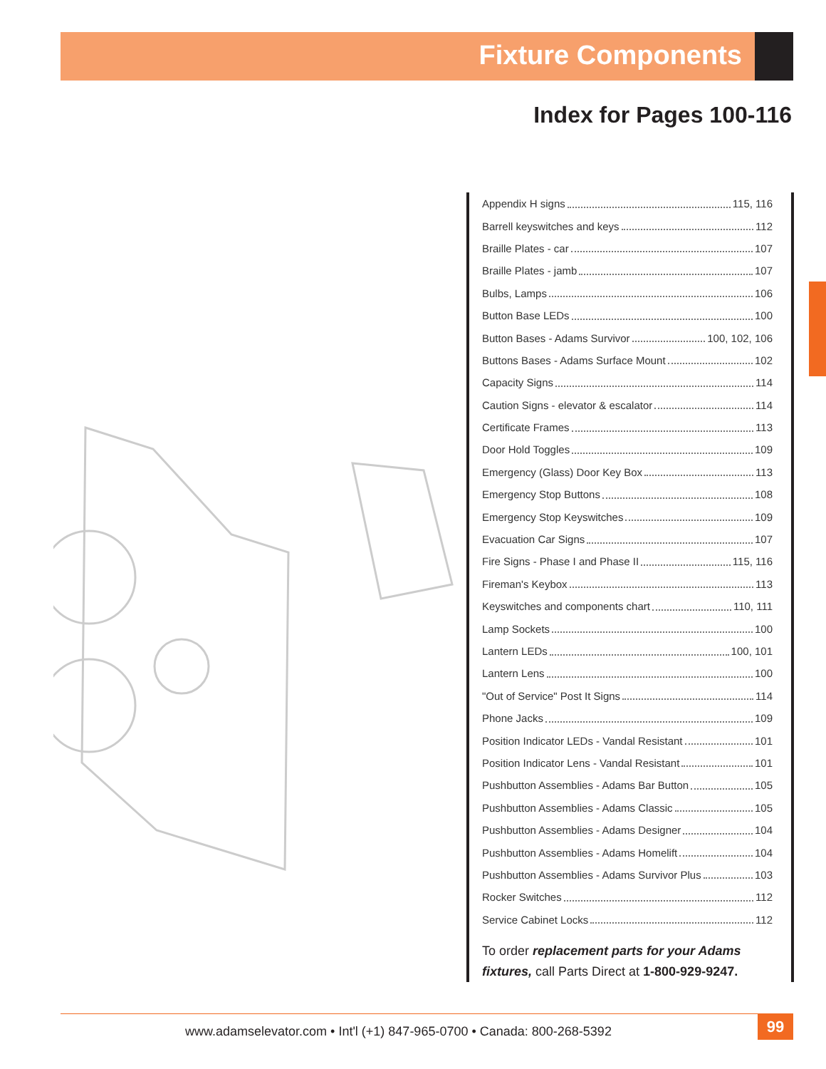Fixture Components
Index for Pages 100-116
Appendix H signs 115, 116
Barrell keyswitches and keys 112
Braille Plates - car 107
Braille Plates - jamb 107
Bulbs, Lamps 106
Button Base LEDs 100
Button Bases - Adams Survivor 100, 102, 106
Buttons Bases - Adams Surface Mount 102
Capacity Signs 114
Caution Signs - elevator & escalator 114
Certificate Frames 113
Door Hold Toggles 109
Emergency (Glass) Door Key Box 113
Emergency Stop Buttons 108
Emergency Stop Keyswitches 109
Evacuation Car Signs 107
Fire Signs - Phase I and Phase II 115, 116
Fireman's Keybox 113
Keyswitches and components chart 110, 111
Lamp Sockets 100
Lantern LEDs 100, 101
Lantern Lens 100
"Out of Service" Post It Signs 114
Phone Jacks 109
Position Indicator LEDs - Vandal Resistant 101
Position Indicator Lens - Vandal Resistant 101
Pushbutton Assemblies - Adams Bar Button 105
Pushbutton Assemblies - Adams Classic 105
Pushbutton Assemblies - Adams Designer 104
Pushbutton Assemblies - Adams Homelift 104
Pushbutton Assemblies - Adams Survivor Plus 103
Rocker Switches 112
Service Cabinet Locks 112
To order replacement parts for your Adams fixtures, call Parts Direct at 1-800-929-9247.
www.adamselevator.com • Int'l (+1) 847-965-0700 • Canada: 800-268-5392
99